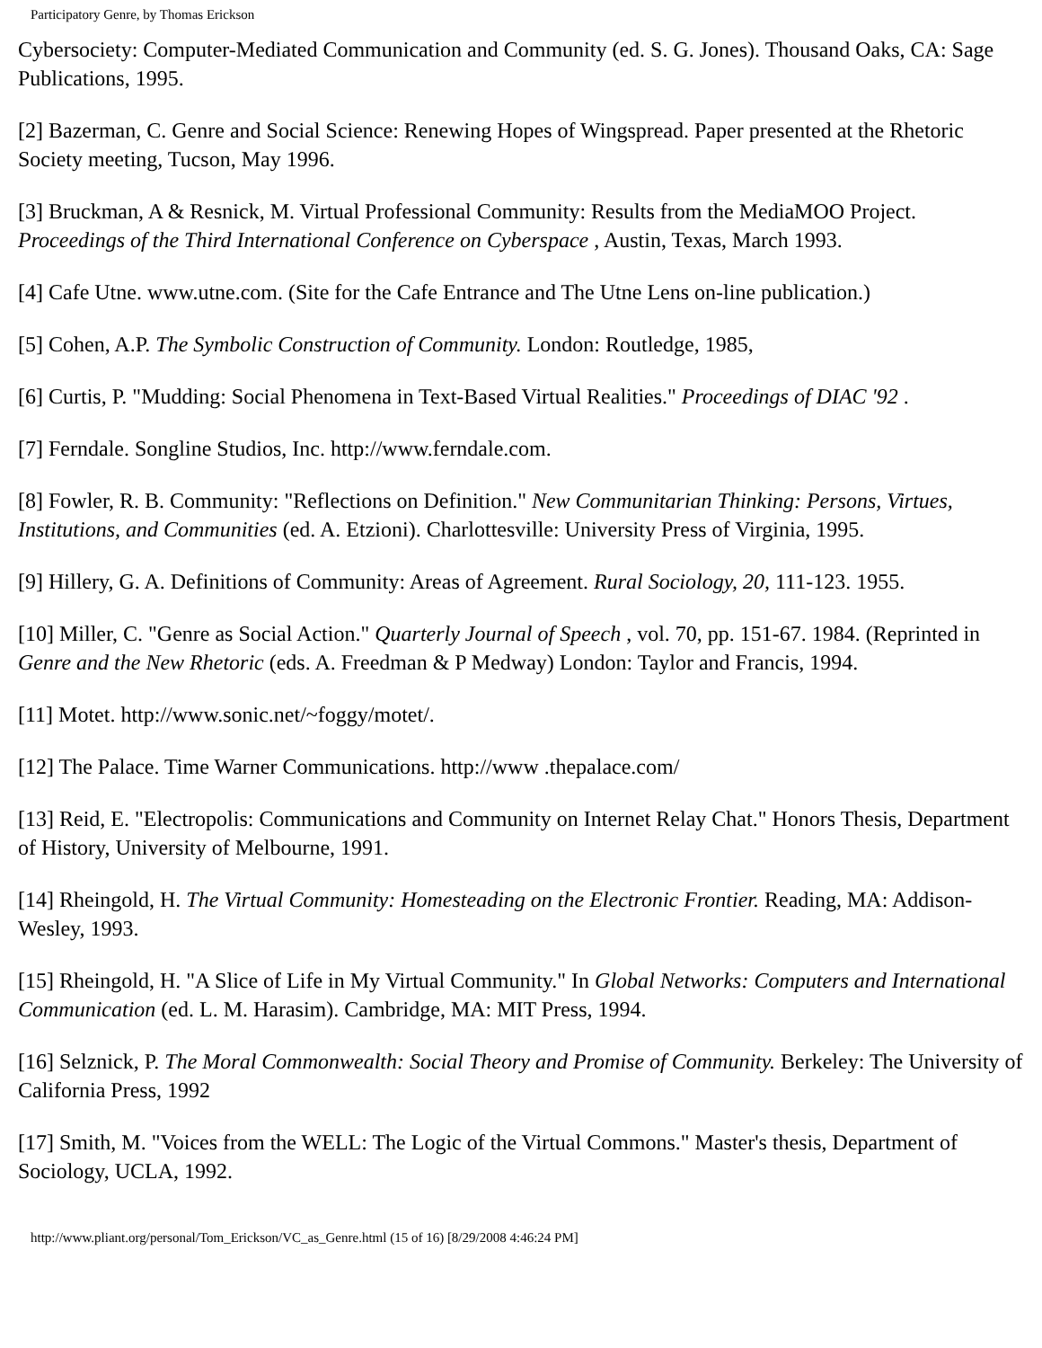Participatory Genre, by Thomas Erickson
Cybersociety: Computer-Mediated Communication and Community (ed. S. G. Jones). Thousand Oaks, CA: Sage Publications, 1995.
[2] Bazerman, C. Genre and Social Science: Renewing Hopes of Wingspread. Paper presented at the Rhetoric Society meeting, Tucson, May 1996.
[3] Bruckman, A & Resnick, M. Virtual Professional Community: Results from the MediaMOO Project. Proceedings of the Third International Conference on Cyberspace , Austin, Texas, March 1993.
[4] Cafe Utne. www.utne.com. (Site for the Cafe Entrance and The Utne Lens on-line publication.)
[5] Cohen, A.P. The Symbolic Construction of Community. London: Routledge, 1985,
[6] Curtis, P. "Mudding: Social Phenomena in Text-Based Virtual Realities." Proceedings of DIAC '92 .
[7] Ferndale. Songline Studios, Inc. http://www.ferndale.com.
[8] Fowler, R. B. Community: "Reflections on Definition." New Communitarian Thinking: Persons, Virtues, Institutions, and Communities (ed. A. Etzioni). Charlottesville: University Press of Virginia, 1995.
[9] Hillery, G. A. Definitions of Community: Areas of Agreement. Rural Sociology, 20, 111-123. 1955.
[10] Miller, C. "Genre as Social Action." Quarterly Journal of Speech , vol. 70, pp. 151-67. 1984. (Reprinted in Genre and the New Rhetoric (eds. A. Freedman & P Medway) London: Taylor and Francis, 1994.
[11] Motet. http://www.sonic.net/~foggy/motet/.
[12] The Palace. Time Warner Communications. http://www .thepalace.com/
[13] Reid, E. "Electropolis: Communications and Community on Internet Relay Chat." Honors Thesis, Department of History, University of Melbourne, 1991.
[14] Rheingold, H. The Virtual Community: Homesteading on the Electronic Frontier. Reading, MA: Addison-Wesley, 1993.
[15] Rheingold, H. "A Slice of Life in My Virtual Community." In Global Networks: Computers and International Communication (ed. L. M. Harasim). Cambridge, MA: MIT Press, 1994.
[16] Selznick, P. The Moral Commonwealth: Social Theory and Promise of Community. Berkeley: The University of California Press, 1992
[17] Smith, M. "Voices from the WELL: The Logic of the Virtual Commons." Master's thesis, Department of Sociology, UCLA, 1992.
http://www.pliant.org/personal/Tom_Erickson/VC_as_Genre.html (15 of 16) [8/29/2008 4:46:24 PM]